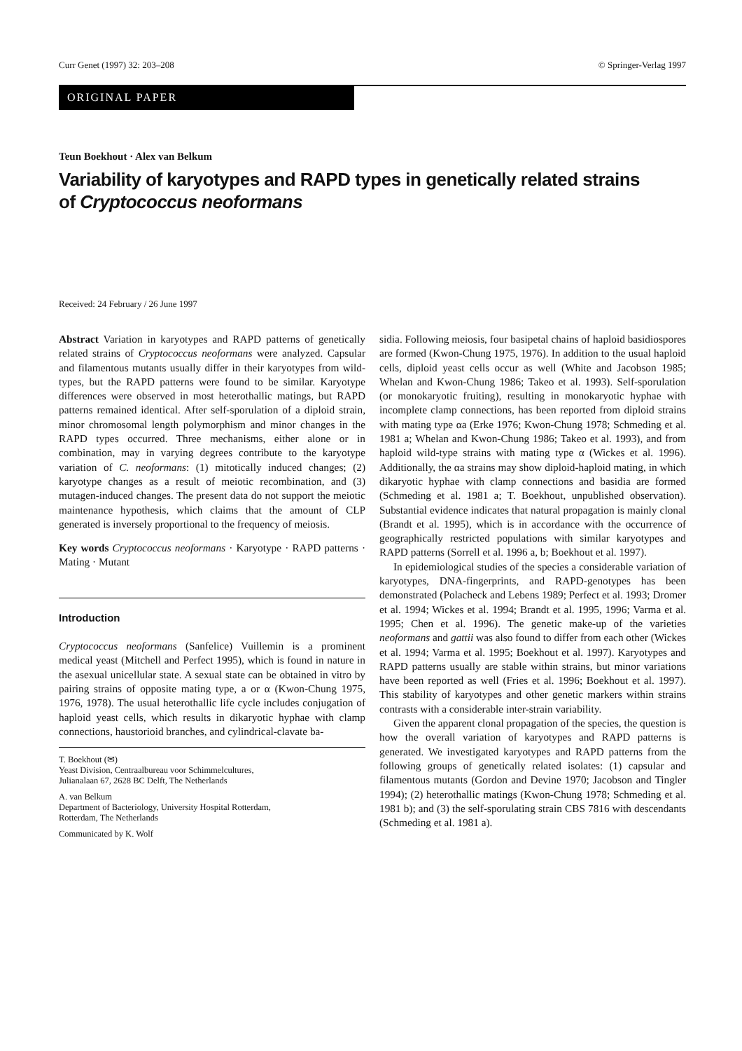Curr Genet (1997) 32: 203–208 © Springer-Verlag 1997
ORIGINAL PAPER
Teun Boekhout · Alex van Belkum
Variability of karyotypes and RAPD types in genetically related strains
of Cryptococcus neoformans
Received: 24 February / 26 June 1997
Abstract Variation in karyotypes and RAPD patterns of genetically related strains of Cryptococcus neoformans were analyzed. Capsular and filamentous mutants usually differ in their karyotypes from wild-types, but the RAPD patterns were found to be similar. Karyotype differences were observed in most heterothallic matings, but RAPD patterns remained identical. After self-sporulation of a diploid strain, minor chromosomal length polymorphism and minor changes in the RAPD types occurred. Three mechanisms, either alone or in combination, may in varying degrees contribute to the karyotype variation of C. neoformans: (1) mitotically induced changes; (2) karyotype changes as a result of meiotic recombination, and (3) mutagen-induced changes. The present data do not support the meiotic maintenance hypothesis, which claims that the amount of CLP generated is inversely proportional to the frequency of meiosis.
Key words Cryptococcus neoformans · Karyotype · RAPD patterns · Mating · Mutant
Introduction
Cryptococcus neoformans (Sanfelice) Vuillemin is a prominent medical yeast (Mitchell and Perfect 1995), which is found in nature in the asexual unicellular state. A sexual state can be obtained in vitro by pairing strains of opposite mating type, a or α (Kwon-Chung 1975, 1976, 1978). The usual heterothallic life cycle includes conjugation of haploid yeast cells, which results in dikaryotic hyphae with clamp connections, haustorioid branches, and cylindrical-clavate ba-
T. Boekhout (✉)
Yeast Division, Centraalbureau voor Schimmelcultures,
Julianalaan 67, 2628 BC Delft, The Netherlands
A. van Belkum
Department of Bacteriology, University Hospital Rotterdam,
Rotterdam, The Netherlands
Communicated by K. Wolf
sidia. Following meiosis, four basipetal chains of haploid basidiospores are formed (Kwon-Chung 1975, 1976). In addition to the usual haploid cells, diploid yeast cells occur as well (White and Jacobson 1985; Whelan and Kwon-Chung 1986; Takeo et al. 1993). Self-sporulation (or monokaryotic fruiting), resulting in monokaryotic hyphae with incomplete clamp connections, has been reported from diploid strains with mating type αa (Erke 1976; Kwon-Chung 1978; Schmeding et al. 1981 a; Whelan and Kwon-Chung 1986; Takeo et al. 1993), and from haploid wild-type strains with mating type α (Wickes et al. 1996). Additionally, the αa strains may show diploid-haploid mating, in which dikaryotic hyphae with clamp connections and basidia are formed (Schmeding et al. 1981 a; T. Boekhout, unpublished observation). Substantial evidence indicates that natural propagation is mainly clonal (Brandt et al. 1995), which is in accordance with the occurrence of geographically restricted populations with similar karyotypes and RAPD patterns (Sorrell et al. 1996 a, b; Boekhout et al. 1997).
In epidemiological studies of the species a considerable variation of karyotypes, DNA-fingerprints, and RAPD-genotypes has been demonstrated (Polacheck and Lebens 1989; Perfect et al. 1993; Dromer et al. 1994; Wickes et al. 1994; Brandt et al. 1995, 1996; Varma et al. 1995; Chen et al. 1996). The genetic make-up of the varieties neoformans and gattii was also found to differ from each other (Wickes et al. 1994; Varma et al. 1995; Boekhout et al. 1997). Karyotypes and RAPD patterns usually are stable within strains, but minor variations have been reported as well (Fries et al. 1996; Boekhout et al. 1997). This stability of karyotypes and other genetic markers within strains contrasts with a considerable inter-strain variability.
Given the apparent clonal propagation of the species, the question is how the overall variation of karyotypes and RAPD patterns is generated. We investigated karyotypes and RAPD patterns from the following groups of genetically related isolates: (1) capsular and filamentous mutants (Gordon and Devine 1970; Jacobson and Tingler 1994); (2) heterothallic matings (Kwon-Chung 1978; Schmeding et al. 1981 b); and (3) the self-sporulating strain CBS 7816 with descendants (Schmeding et al. 1981 a).